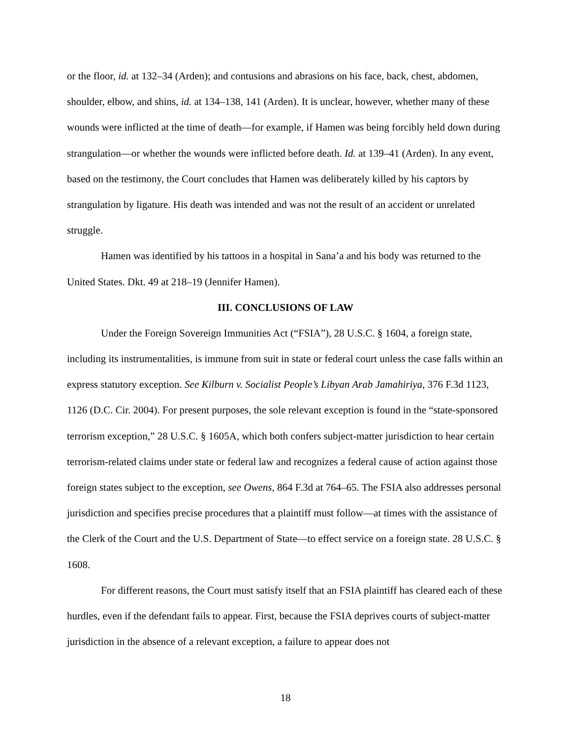or the floor, id. at 132–34 (Arden); and contusions and abrasions on his face, back, chest, abdomen, shoulder, elbow, and shins, id. at 134–138, 141 (Arden). It is unclear, however, whether many of these wounds were inflicted at the time of death—for example, if Hamen was being forcibly held down during strangulation—or whether the wounds were inflicted before death. Id. at 139–41 (Arden). In any event, based on the testimony, the Court concludes that Hamen was deliberately killed by his captors by strangulation by ligature. His death was intended and was not the result of an accident or unrelated struggle.
Hamen was identified by his tattoos in a hospital in Sana’a and his body was returned to the United States. Dkt. 49 at 218–19 (Jennifer Hamen).
III. CONCLUSIONS OF LAW
Under the Foreign Sovereign Immunities Act (“FSIA”), 28 U.S.C. § 1604, a foreign state, including its instrumentalities, is immune from suit in state or federal court unless the case falls within an express statutory exception. See Kilburn v. Socialist People’s Libyan Arab Jamahiriya, 376 F.3d 1123, 1126 (D.C. Cir. 2004). For present purposes, the sole relevant exception is found in the “state-sponsored terrorism exception,” 28 U.S.C. § 1605A, which both confers subject-matter jurisdiction to hear certain terrorism-related claims under state or federal law and recognizes a federal cause of action against those foreign states subject to the exception, see Owens, 864 F.3d at 764–65. The FSIA also addresses personal jurisdiction and specifies precise procedures that a plaintiff must follow—at times with the assistance of the Clerk of the Court and the U.S. Department of State—to effect service on a foreign state. 28 U.S.C. § 1608.
For different reasons, the Court must satisfy itself that an FSIA plaintiff has cleared each of these hurdles, even if the defendant fails to appear. First, because the FSIA deprives courts of subject-matter jurisdiction in the absence of a relevant exception, a failure to appear does not
18